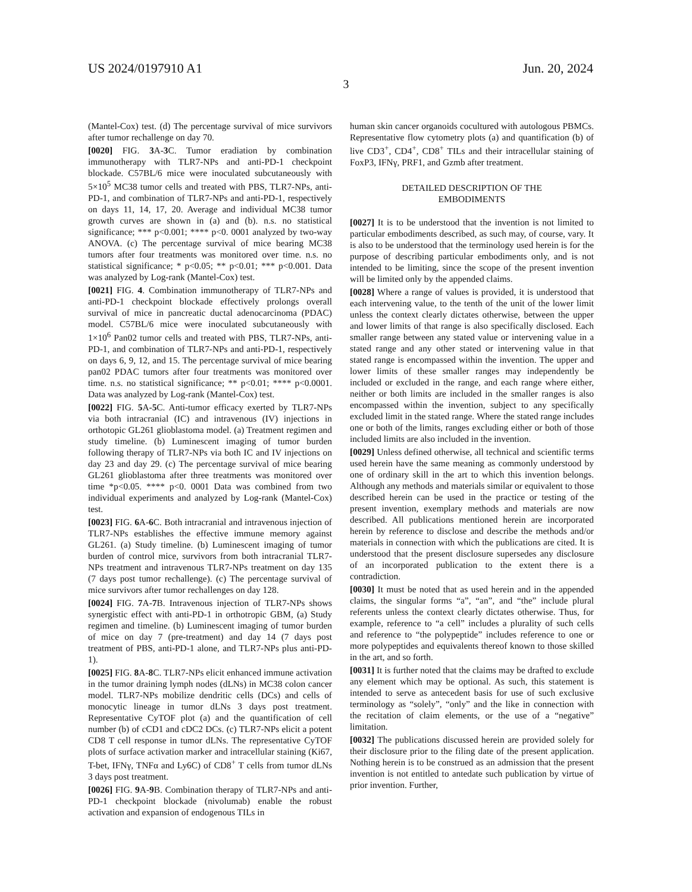US 2024/0197910 A1 Jun. 20, 2024
3
(Mantel-Cox) test. (d) The percentage survival of mice survivors after tumor rechallenge on day 70.
[0020] FIG. 3 A-3 C. Tumor eradiation by combination immunotherapy with TLR7-NPs and anti-PD-1 checkpoint blockade. C57BL/6 mice were inoculated subcutaneously with 5×10<sup>5</sup> MC38 tumor cells and treated with PBS, TLR7-NPs, anti-PD-1, and combination of TLR7-NPs and anti-PD-1, respectively on days 11, 14, 17, 20. Average and individual MC38 tumor growth curves are shown in (a) and (b). n.s. no statistical significance; *** p<0.001; **** p<0. 0001 analyzed by two-way ANOVA. (c) The percentage survival of mice bearing MC38 tumors after four treatments was monitored over time. n.s. no statistical significance; * p<0.05; ** p<0.01; *** p<0.001. Data was analyzed by Log-rank (Mantel-Cox) test.
[0021] FIG. 4. Combination immunotherapy of TLR7-NPs and anti-PD-1 checkpoint blockade effectively prolongs overall survival of mice in pancreatic ductal adenocarcinoma (PDAC) model. C57BL/6 mice were inoculated subcutaneously with 1×10<sup>6</sup> Pan02 tumor cells and treated with PBS, TLR7-NPs, anti-PD-1, and combination of TLR7-NPs and anti-PD-1, respectively on days 6, 9, 12, and 15. The percentage survival of mice bearing pan02 PDAC tumors after four treatments was monitored over time. n.s. no statistical significance; ** p<0.01; **** p<0.0001. Data was analyzed by Log-rank (Mantel-Cox) test.
[0022] FIG. 5 A-5 C. Anti-tumor efficacy exerted by TLR7-NPs via both intracranial (IC) and intravenous (IV) injections in orthotopic GL261 glioblastoma model. (a) Treatment regimen and study timeline. (b) Luminescent imaging of tumor burden following therapy of TLR7-NPs via both IC and IV injections on day 23 and day 29. (c) The percentage survival of mice bearing GL261 glioblastoma after three treatments was monitored over time *p<0.05. **** p<0. 0001 Data was combined from two individual experiments and analyzed by Log-rank (Mantel-Cox) test.
[0023] FIG. 6 A-6 C. Both intracranial and intravenous injection of TLR7-NPs establishes the effective immune memory against GL261. (a) Study timeline. (b) Luminescent imaging of tumor burden of control mice, survivors from both intracranial TLR7-NPs treatment and intravenous TLR7-NPs treatment on day 135 (7 days post tumor rechallenge). (c) The percentage survival of mice survivors after tumor rechallenges on day 128.
[0024] FIG. 7 A-7 B. Intravenous injection of TLR7-NPs shows synergistic effect with anti-PD-1 in orthotropic GBM, (a) Study regimen and timeline. (b) Luminescent imaging of tumor burden of mice on day 7 (pre-treatment) and day 14 (7 days post treatment of PBS, anti-PD-1 alone, and TLR7-NPs plus anti-PD-1).
[0025] FIG. 8 A-8 C. TLR7-NPs elicit enhanced immune activation in the tumor draining lymph nodes (dLNs) in MC38 colon cancer model. TLR7-NPs mobilize dendritic cells (DCs) and cells of monocytic lineage in tumor dLNs 3 days post treatment. Representative CyTOF plot (a) and the quantification of cell number (b) of cCD1 and cDC2 DCs. (c) TLR7-NPs elicit a potent CD8 T cell response in tumor dLNs. The representative CyTOF plots of surface activation marker and intracellular staining (Ki67, T-bet, IFNγ, TNFα and Ly6C) of CD8<sup>+</sup> T cells from tumor dLNs 3 days post treatment.
[0026] FIG. 9 A-9 B. Combination therapy of TLR7-NPs and anti-PD-1 checkpoint blockade (nivolumab) enable the robust activation and expansion of endogenous TILs in
human skin cancer organoids cocultured with autologous PBMCs. Representative flow cytometry plots (a) and quantification (b) of live CD3<sup>+</sup>, CD4<sup>+</sup>, CD8<sup>+</sup> TILs and their intracellular staining of FoxP3, IFNγ, PRF1, and Gzmb after treatment.
DETAILED DESCRIPTION OF THE
EMBODIMENTS
[0027] It is to be understood that the invention is not limited to particular embodiments described, as such may, of course, vary. It is also to be understood that the terminology used herein is for the purpose of describing particular embodiments only, and is not intended to be limiting, since the scope of the present invention will be limited only by the appended claims.
[0028] Where a range of values is provided, it is understood that each intervening value, to the tenth of the unit of the lower limit unless the context clearly dictates otherwise, between the upper and lower limits of that range is also specifically disclosed. Each smaller range between any stated value or intervening value in a stated range and any other stated or intervening value in that stated range is encompassed within the invention. The upper and lower limits of these smaller ranges may independently be included or excluded in the range, and each range where either, neither or both limits are included in the smaller ranges is also encompassed within the invention, subject to any specifically excluded limit in the stated range. Where the stated range includes one or both of the limits, ranges excluding either or both of those included limits are also included in the invention.
[0029] Unless defined otherwise, all technical and scientific terms used herein have the same meaning as commonly understood by one of ordinary skill in the art to which this invention belongs. Although any methods and materials similar or equivalent to those described herein can be used in the practice or testing of the present invention, exemplary methods and materials are now described. All publications mentioned herein are incorporated herein by reference to disclose and describe the methods and/or materials in connection with which the publications are cited. It is understood that the present disclosure supersedes any disclosure of an incorporated publication to the extent there is a contradiction.
[0030] It must be noted that as used herein and in the appended claims, the singular forms “a”, “an”, and “the” include plural referents unless the context clearly dictates otherwise. Thus, for example, reference to “a cell” includes a plurality of such cells and reference to “the polypeptide” includes reference to one or more polypeptides and equivalents thereof known to those skilled in the art, and so forth.
[0031] It is further noted that the claims may be drafted to exclude any element which may be optional. As such, this statement is intended to serve as antecedent basis for use of such exclusive terminology as “solely”, “only” and the like in connection with the recitation of claim elements, or the use of a “negative” limitation.
[0032] The publications discussed herein are provided solely for their disclosure prior to the filing date of the present application. Nothing herein is to be construed as an admission that the present invention is not entitled to antedate such publication by virtue of prior invention. Further,